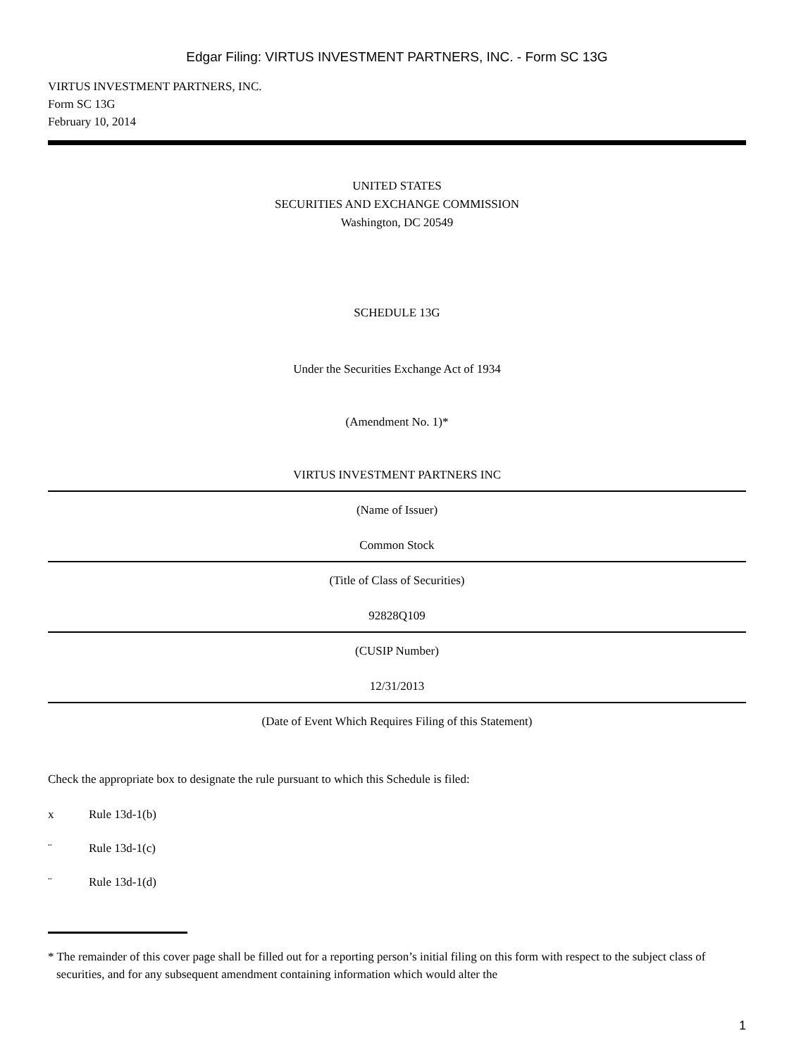Edgar Filing: VIRTUS INVESTMENT PARTNERS, INC. - Form SC 13G
VIRTUS INVESTMENT PARTNERS, INC.
Form SC 13G
February 10, 2014
UNITED STATES
SECURITIES AND EXCHANGE COMMISSION
Washington, DC 20549
SCHEDULE 13G
Under the Securities Exchange Act of 1934
(Amendment No. 1)*
VIRTUS INVESTMENT PARTNERS INC
(Name of Issuer)
Common Stock
(Title of Class of Securities)
92828Q109
(CUSIP Number)
12/31/2013
(Date of Event Which Requires Filing of this Statement)
Check the appropriate box to designate the rule pursuant to which this Schedule is filed:
x Rule 13d-1(b)
¨ Rule 13d-1(c)
¨ Rule 13d-1(d)
* The remainder of this cover page shall be filled out for a reporting person’s initial filing on this form with respect to the subject class of securities, and for any subsequent amendment containing information which would alter the
1